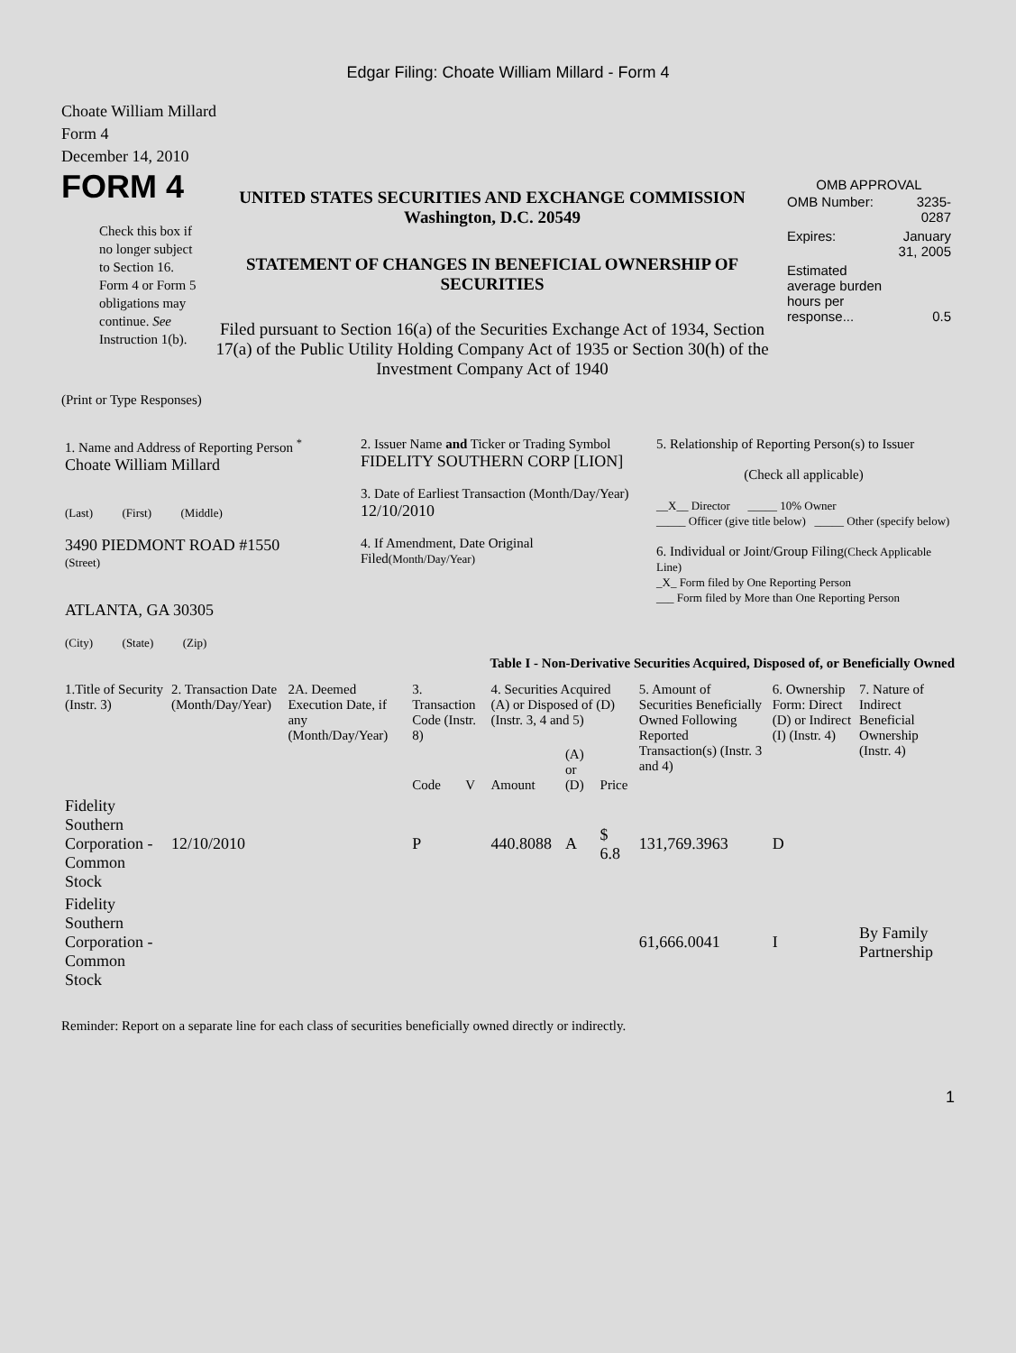Edgar Filing: Choate William Millard - Form 4
Choate William Millard
Form 4
December 14, 2010
FORM 4
Check this box if no longer subject to Section 16. Form 4 or Form 5 obligations may continue. See Instruction 1(b).
UNITED STATES SECURITIES AND EXCHANGE COMMISSION
Washington, D.C. 20549
STATEMENT OF CHANGES IN BENEFICIAL OWNERSHIP OF SECURITIES
Filed pursuant to Section 16(a) of the Securities Exchange Act of 1934, Section 17(a) of the Public Utility Holding Company Act of 1935 or Section 30(h) of the Investment Company Act of 1940
OMB APPROVAL
| OMB Number: | 3235-0287 |
| Expires: | January 31, 2005 |
| Estimated average burden hours per response... | 0.5 |
(Print or Type Responses)
| 1. Name and Address of Reporting Person <sup>*</sup> Choate William Millard (Last) (First) (Middle) 3490 PIEDMONT ROAD #1550 (Street) ATLANTA, GA 30305 (City) (State) (Zip) | 2. Issuer Name and Ticker or Trading Symbol FIDELITY SOUTHERN CORP [LION] 3. Date of Earliest Transaction (Month/Day/Year) 12/10/2010 4. If Amendment, Date Original Filed (Month/Day/Year) | 5. Relationship of Reporting Person(s) to Issuer (Check all applicable) __X__ Director _____ 10% Owner _____ Officer (give title below) _____ Other (specify below) 6. Individual or Joint/Group Filing (Check Applicable Line) _X_ Form filed by One Reporting Person ___ Form filed by More than One Reporting Person |
Table I - Non-Derivative Securities Acquired, Disposed of, or Beneficially Owned
| 1.Title of Security (Instr. 3) | 2. Transaction Date (Month/Day/Year) | 2A. Deemed Execution Date, if any (Month/Day/Year) | 3. Transaction Code (Instr. 8) | | 4. Securities Acquired (A) or Disposed of (D) (Instr. 3, 4 and 5) | | | 5. Amount of Securities Beneficially Owned Following Reported Transaction(s) (Instr. 3 and 4) | 6. Ownership Form: Direct (D) or Indirect (I) (Instr. 4) | 7. Nature of Indirect Beneficial Ownership (Instr. 4) |
| --- | --- | --- | --- | --- | --- | --- | --- | --- | --- | --- |
| | | | Code | V | Amount | (A) or (D) | Price | | | |
| Fidelity Southern Corporation - Common Stock | 12/10/2010 | | P | | 440.8088 | A | $ 6.8 | 131,769.3963 | D | |
| Fidelity Southern Corporation - Common Stock | | | | | | | | 61,666.0041 | I | By Family Partnership |
Reminder: Report on a separate line for each class of securities beneficially owned directly or indirectly.
1